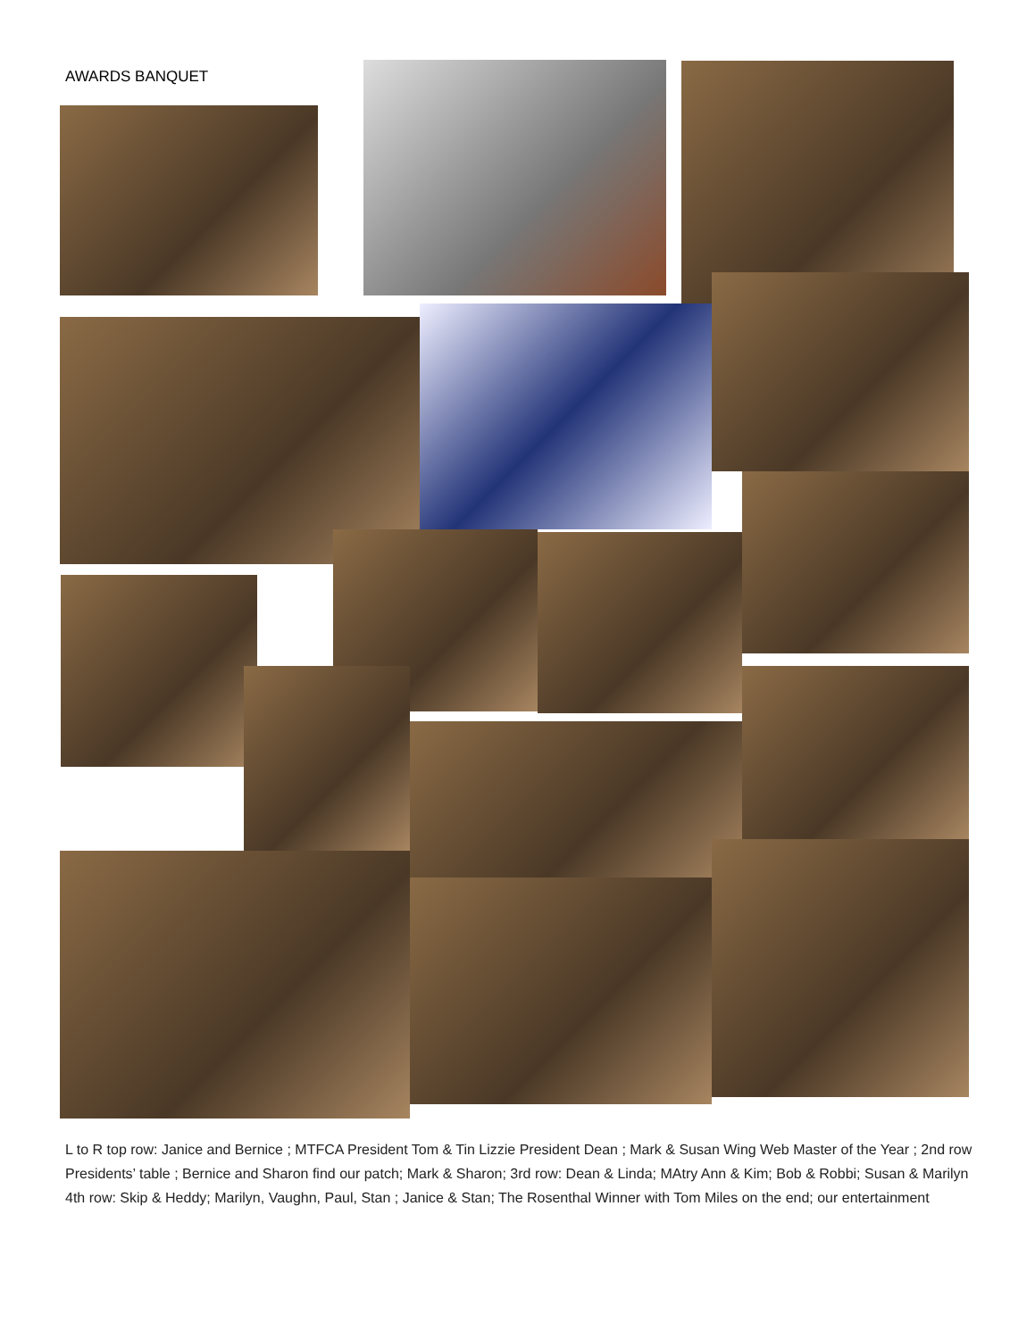AWARDS BANQUET
L to R top row: Janice and Bernice ; MTFCA President Tom & Tin Lizzie President Dean ; Mark & Susan Wing Web Master of the Year ; 2nd row Presidents’ table ; Bernice and Sharon find our patch; Mark & Sharon; 3rd row: Dean & Linda; MAtry Ann & Kim; Bob & Robbi; Susan & Marilyn 4th row: Skip & Heddy; Marilyn, Vaughn, Paul, Stan ; Janice & Stan; The Rosenthal Winner with Tom Miles on the end; our entertainment